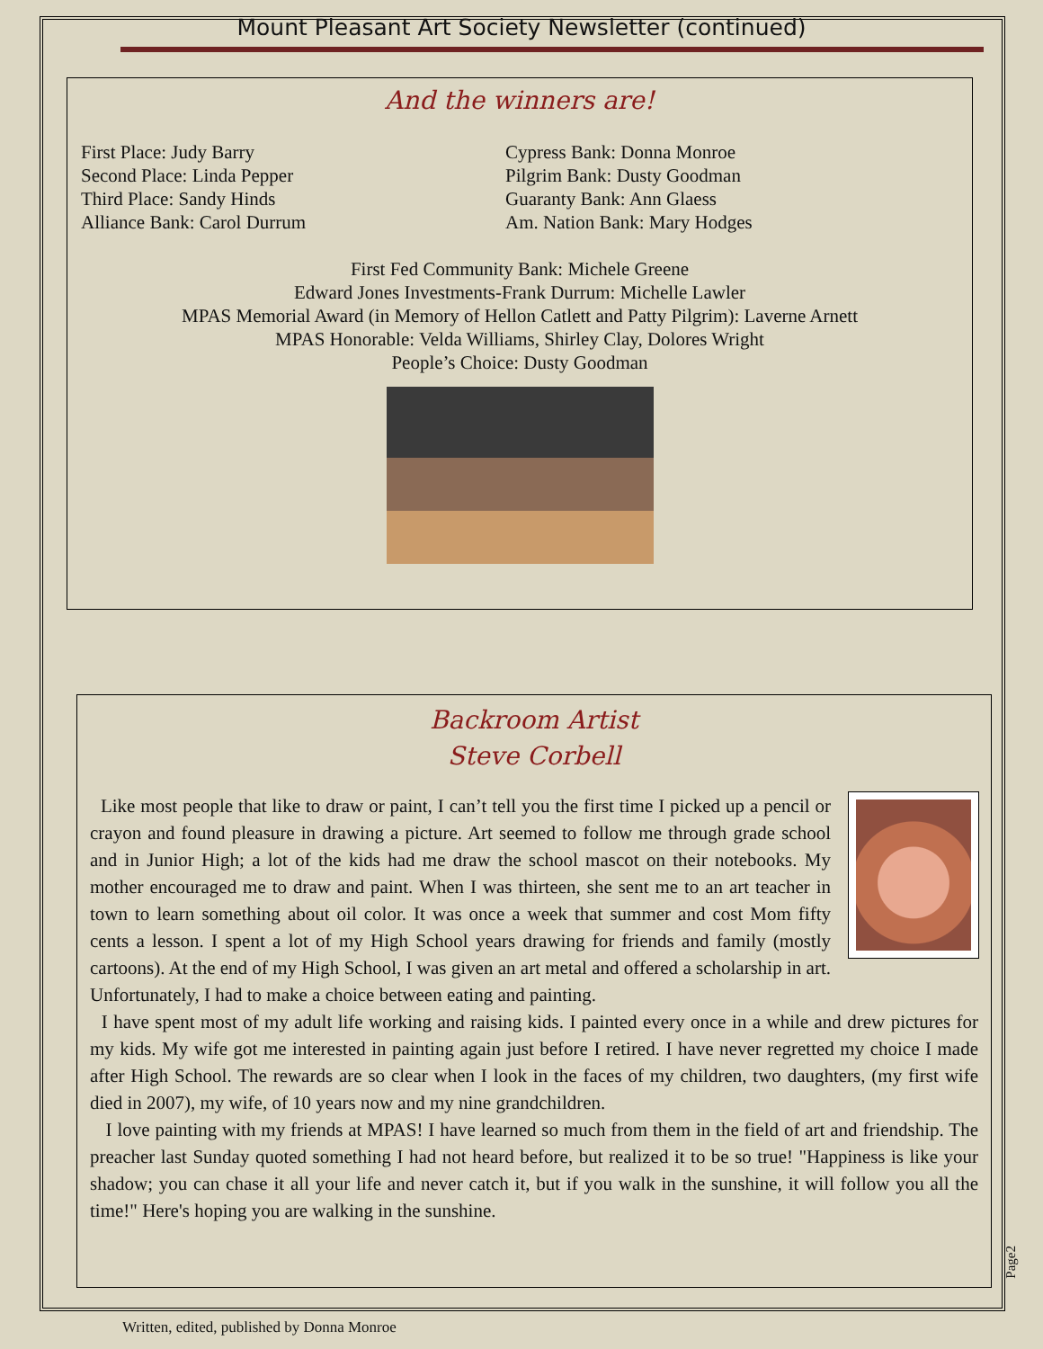Mount Pleasant Art Society Newsletter (continued)
And the winners are!
First Place: Judy Barry
Second Place: Linda Pepper
Third Place: Sandy Hinds
Alliance Bank: Carol Durrum
Cypress Bank: Donna Monroe
Pilgrim Bank: Dusty Goodman
Guaranty Bank: Ann Glaess
Am. Nation Bank: Mary Hodges
First Fed Community Bank: Michele Greene
Edward Jones Investments-Frank Durrum: Michelle Lawler
MPAS Memorial Award (in Memory of Hellon Catlett and Patty Pilgrim): Laverne Arnett
MPAS Honorable: Velda Williams, Shirley Clay, Dolores Wright
People’s Choice: Dusty Goodman
Backroom Artist
Steve Corbell
Like most people that like to draw or paint, I can’t tell you the first time I picked up a pencil or crayon and found pleasure in drawing a picture. Art seemed to follow me through grade school and in Junior High; a lot of the kids had me draw the school mascot on their notebooks. My mother encouraged me to draw and paint. When I was thirteen, she sent me to an art teacher in town to learn something about oil color. It was once a week that summer and cost Mom fifty cents a lesson. I spent a lot of my High School years drawing for friends and family (mostly cartoons). At the end of my High School, I was given an art metal and offered a scholarship in art. Unfortunately, I had to make a choice between eating and painting.
I have spent most of my adult life working and raising kids. I painted every once in a while and drew pictures for my kids. My wife got me interested in painting again just before I retired. I have never regretted my choice I made after High School. The rewards are so clear when I look in the faces of my children, two daughters, (my first wife died in 2007), my wife, of 10 years now and my nine grandchildren.
I love painting with my friends at MPAS! I have learned so much from them in the field of art and friendship. The preacher last Sunday quoted something I had not heard before, but realized it to be so true! "Happiness is like your shadow; you can chase it all your life and never catch it, but if you walk in the sunshine, it will follow you all the time!" Here's hoping you are walking in the sunshine.
Page2
Written, edited, published by Donna Monroe